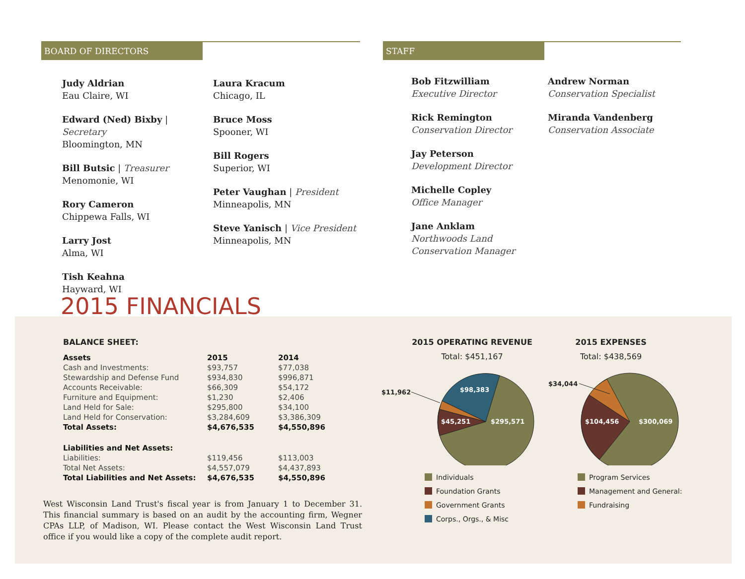BOARD OF DIRECTORS
Judy Aldrian
Eau Claire, WI
Edward (Ned) Bixby | Secretary
Bloomington, MN
Bill Butsic | Treasurer
Menomonie, WI
Rory Cameron
Chippewa Falls, WI
Larry Jost
Alma, WI
Tish Keahna
Hayward, WI
Laura Kracum
Chicago, IL
Bruce Moss
Spooner, WI
Bill Rogers
Superior, WI
Peter Vaughan | President
Minneapolis, MN
Steve Yanisch | Vice President
Minneapolis, MN
STAFF
Bob Fitzwilliam
Executive Director
Rick Remington
Conservation Director
Jay Peterson
Development Director
Michelle Copley
Office Manager
Jane Anklam
Northwoods Land Conservation Manager
Andrew Norman
Conservation Specialist
Miranda Vandenberg
Conservation Associate
2015 FINANCIALS
BALANCE SHEET:
| Assets | 2015 | 2014 |
| --- | --- | --- |
| Cash and Investments: | $93,757 | $77,038 |
| Stewardship and Defense Fund | $934,830 | $996,871 |
| Accounts Receivable: | $66,309 | $54,172 |
| Furniture and Equipment: | $1,230 | $2,406 |
| Land Held for Sale: | $295,800 | $34,100 |
| Land Held for Conservation: | $3,284,609 | $3,386,309 |
| Total Assets: | $4,676,535 | $4,550,896 |
| Liabilities and Net Assets: | | |
| Liabilities: | $119,456 | $113,003 |
| Total Net Assets: | $4,557,079 | $4,437,893 |
| Total Liabilities and Net Assets: | $4,676,535 | $4,550,896 |
West Wisconsin Land Trust's fiscal year is from January 1 to December 31. This financial summary is based on an audit by the accounting firm, Wegner CPAs LLP, of Madison, WI. Please contact the West Wisconsin Land Trust office if you would like a copy of the complete audit report.
2015 OPERATING REVENUE
Total: $451,167
$11,962
$98,383
$45,251
$295,571
Individuals
Foundation Grants
Government Grants
Corps., Orgs., & Misc
2015 EXPENSES
Total: $438,569
$34,044
$104,456
$300,069
Program Services
Management and General:
Fundraising